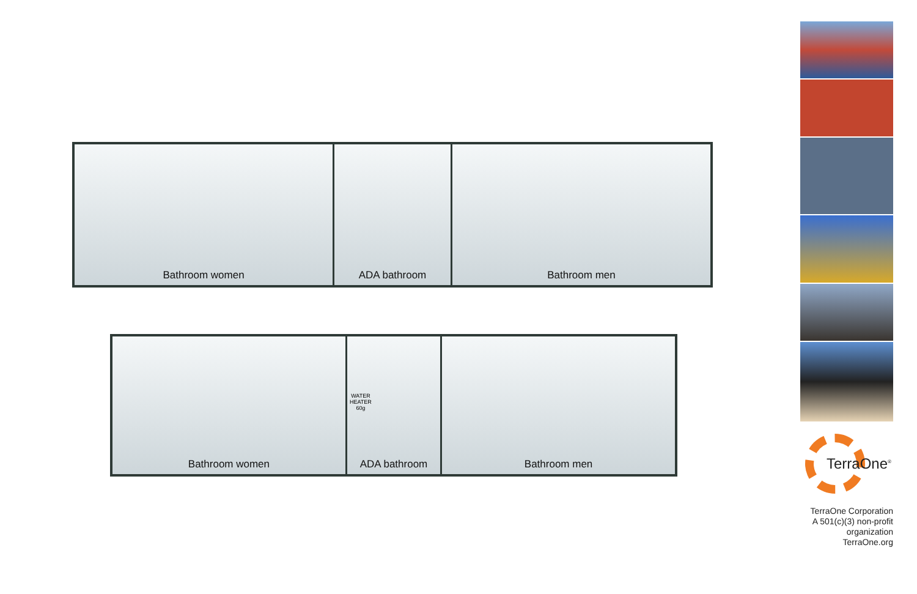Bathroom women ADA bathroom Bathroom men
Bathroom women ADA bathroom Bathroom men
WATER
HEATER
60g
TerraOne<sup>®</sup>
TerraOne Corporation
A 501(c)(3) non-profit
organization
TerraOne.org